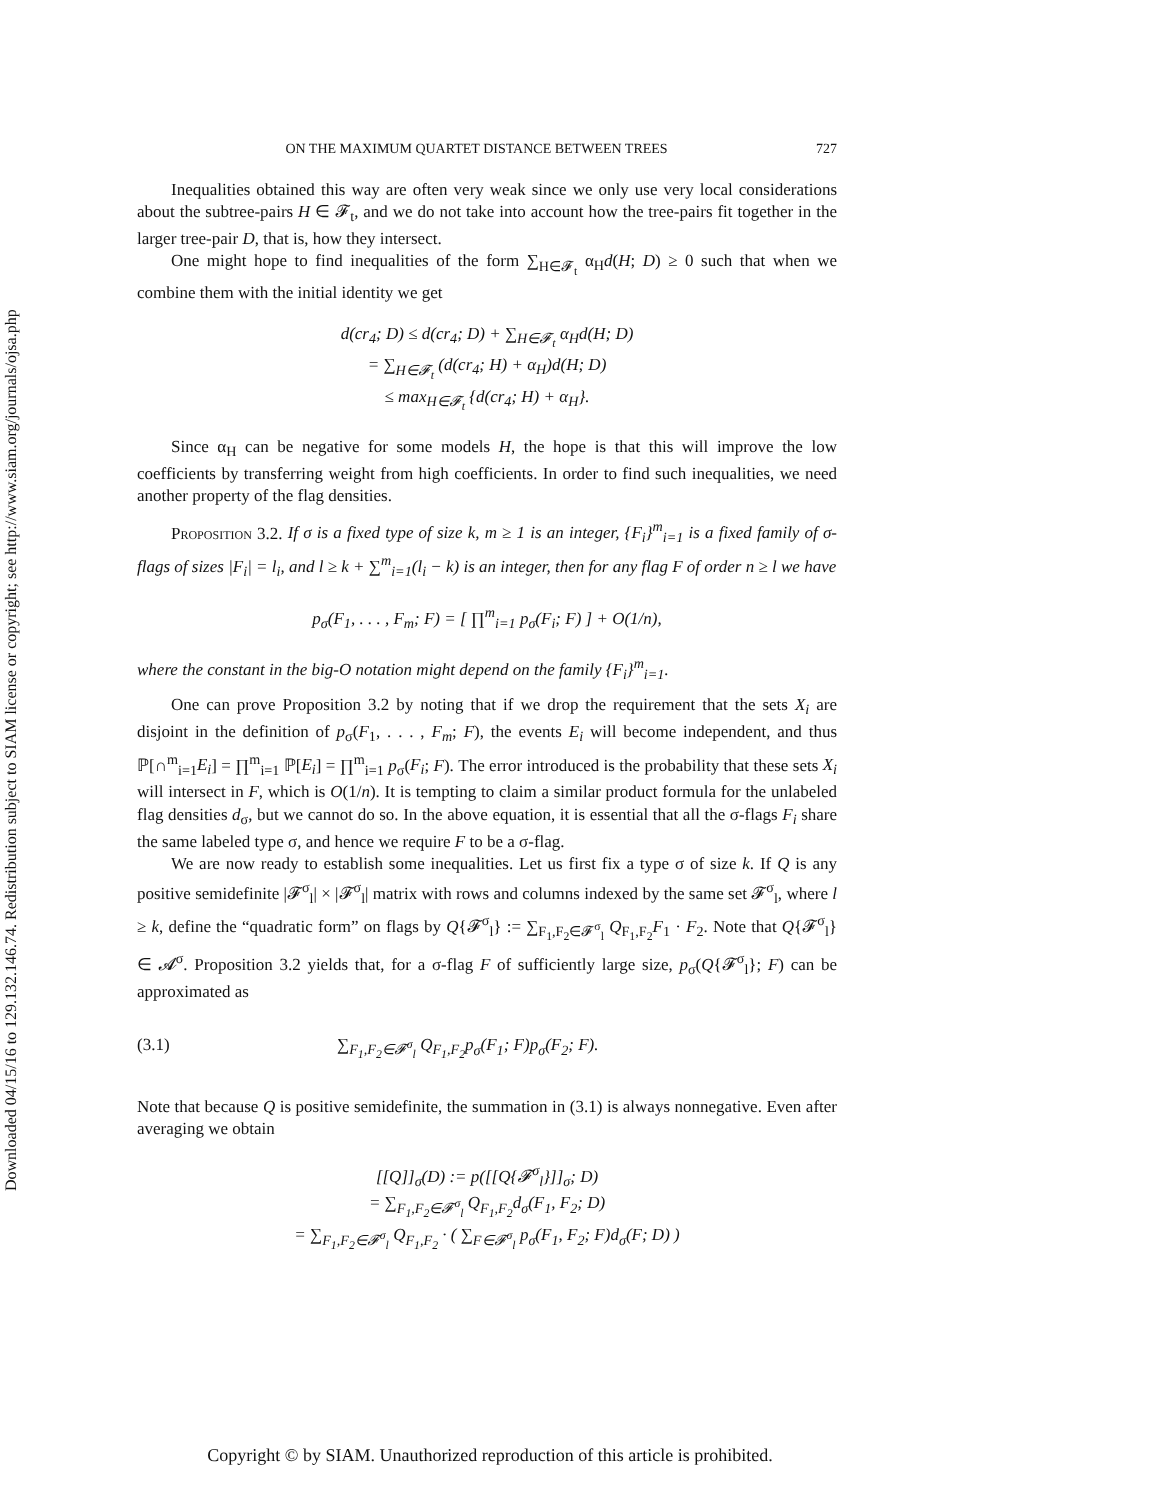Downloaded 04/15/16 to 129.132.146.74. Redistribution subject to SIAM license or copyright; see http://www.siam.org/journals/ojsa.php
ON THE MAXIMUM QUARTET DISTANCE BETWEEN TREES 727
Inequalities obtained this way are often very weak since we only use very local considerations about the subtree-pairs H ∈ 𝓕<sub>t</sub>, and we do not take into account how the tree-pairs fit together in the larger tree-pair D, that is, how they intersect.
One might hope to find inequalities of the form ∑<sub>H∈𝓕<sub>t</sub></sub> α<sub>H</sub>d(H; D) ≥ 0 such that when we combine them with the initial identity we get
d(cr<sub>4</sub>; D) ≤ d(cr<sub>4</sub>; D) + ∑<sub>H∈𝓕<sub>t</sub></sub> α<sub>H</sub>d(H; D)
= ∑<sub>H∈𝓕<sub>t</sub></sub> (d(cr<sub>4</sub>; H) + α<sub>H</sub>)d(H; D)
≤ max<sub>H∈𝓕<sub>t</sub></sub> {d(cr<sub>4</sub>; H) + α<sub>H</sub>}.
Since α<sub>H</sub> can be negative for some models H, the hope is that this will improve the low coefficients by transferring weight from high coefficients. In order to find such inequalities, we need another property of the flag densities.
Proposition 3.2. If σ is a fixed type of size k, m ≥ 1 is an integer, {F<sub>i</sub>}<sup>m</sup><sub>i=1</sub> is a fixed family of σ-flags of sizes |F<sub>i</sub>| = l<sub>i</sub>, and l ≥ k + ∑<sup>m</sup><sub>i=1</sub>(l<sub>i</sub> − k) is an integer, then for any flag F of order n ≥ l we have
p<sub>σ</sub>(F<sub>1</sub>, . . . , F<sub>m</sub>; F) = [ ∏<sup>m</sup><sub>i=1</sub> p<sub>σ</sub>(F<sub>i</sub>; F) ] + O(1/n),
where the constant in the big-O notation might depend on the family {F<sub>i</sub>}<sup>m</sup><sub>i=1</sub>.
One can prove Proposition 3.2 by noting that if we drop the requirement that the sets X<sub>i</sub> are disjoint in the definition of p<sub>σ</sub>(F<sub>1</sub>, . . . , F<sub>m</sub>; F), the events E<sub>i</sub> will become independent, and thus ℙ[∩<sup>m</sup><sub>i=1</sub>E<sub>i</sub>] = ∏<sup>m</sup><sub>i=1</sub> ℙ[E<sub>i</sub>] = ∏<sup>m</sup><sub>i=1</sub> p<sub>σ</sub>(F<sub>i</sub>; F). The error introduced is the probability that these sets X<sub>i</sub> will intersect in F, which is O(1/n). It is tempting to claim a similar product formula for the unlabeled flag densities d<sub>σ</sub>, but we cannot do so. In the above equation, it is essential that all the σ-flags F<sub>i</sub> share the same labeled type σ, and hence we require F to be a σ-flag.
We are now ready to establish some inequalities. Let us first fix a type σ of size k. If Q is any positive semidefinite |𝓕<sup>σ</sup><sub>l</sub>| × |𝓕<sup>σ</sup><sub>l</sub>| matrix with rows and columns indexed by the same set 𝓕<sup>σ</sup><sub>l</sub>, where l ≥ k, define the “quadratic form” on flags by Q{𝓕<sup>σ</sup><sub>l</sub>} := ∑<sub>F<sub>1</sub>,F<sub>2</sub>∈𝓕<sup>σ</sup><sub>l</sub></sub> Q<sub>F<sub>1</sub>,F<sub>2</sub></sub>F<sub>1</sub> · F<sub>2</sub>. Note that Q{𝓕<sup>σ</sup><sub>l</sub>} ∈ 𝓐<sup>σ</sup>. Proposition 3.2 yields that, for a σ-flag F of sufficiently large size, p<sub>σ</sub>(Q{𝓕<sup>σ</sup><sub>l</sub>}; F) can be approximated as
(3.1) ∑<sub>F<sub>1</sub>,F<sub>2</sub>∈𝓕<sup>σ</sup><sub>l</sub></sub> Q<sub>F<sub>1</sub>,F<sub>2</sub></sub>p<sub>σ</sub>(F<sub>1</sub>; F)p<sub>σ</sub>(F<sub>2</sub>; F).
Note that because Q is positive semidefinite, the summation in (3.1) is always nonnegative. Even after averaging we obtain
[[Q]]<sub>σ</sub>(D) := p([[Q{𝓕<sup>σ</sup><sub>l</sub>}]]<sub>σ</sub>; D)
= ∑<sub>F<sub>1</sub>,F<sub>2</sub>∈𝓕<sup>σ</sup><sub>l</sub></sub> Q<sub>F<sub>1</sub>,F<sub>2</sub></sub>d<sub>σ</sub>(F<sub>1</sub>, F<sub>2</sub>; D)
= ∑<sub>F<sub>1</sub>,F<sub>2</sub>∈𝓕<sup>σ</sup><sub>l</sub></sub> Q<sub>F<sub>1</sub>,F<sub>2</sub></sub> · ( ∑<sub>F∈𝓕<sup>σ</sup><sub>l</sub></sub> p<sub>σ</sub>(F<sub>1</sub>, F<sub>2</sub>; F)d<sub>σ</sub>(F; D) )
Copyright © by SIAM. Unauthorized reproduction of this article is prohibited.